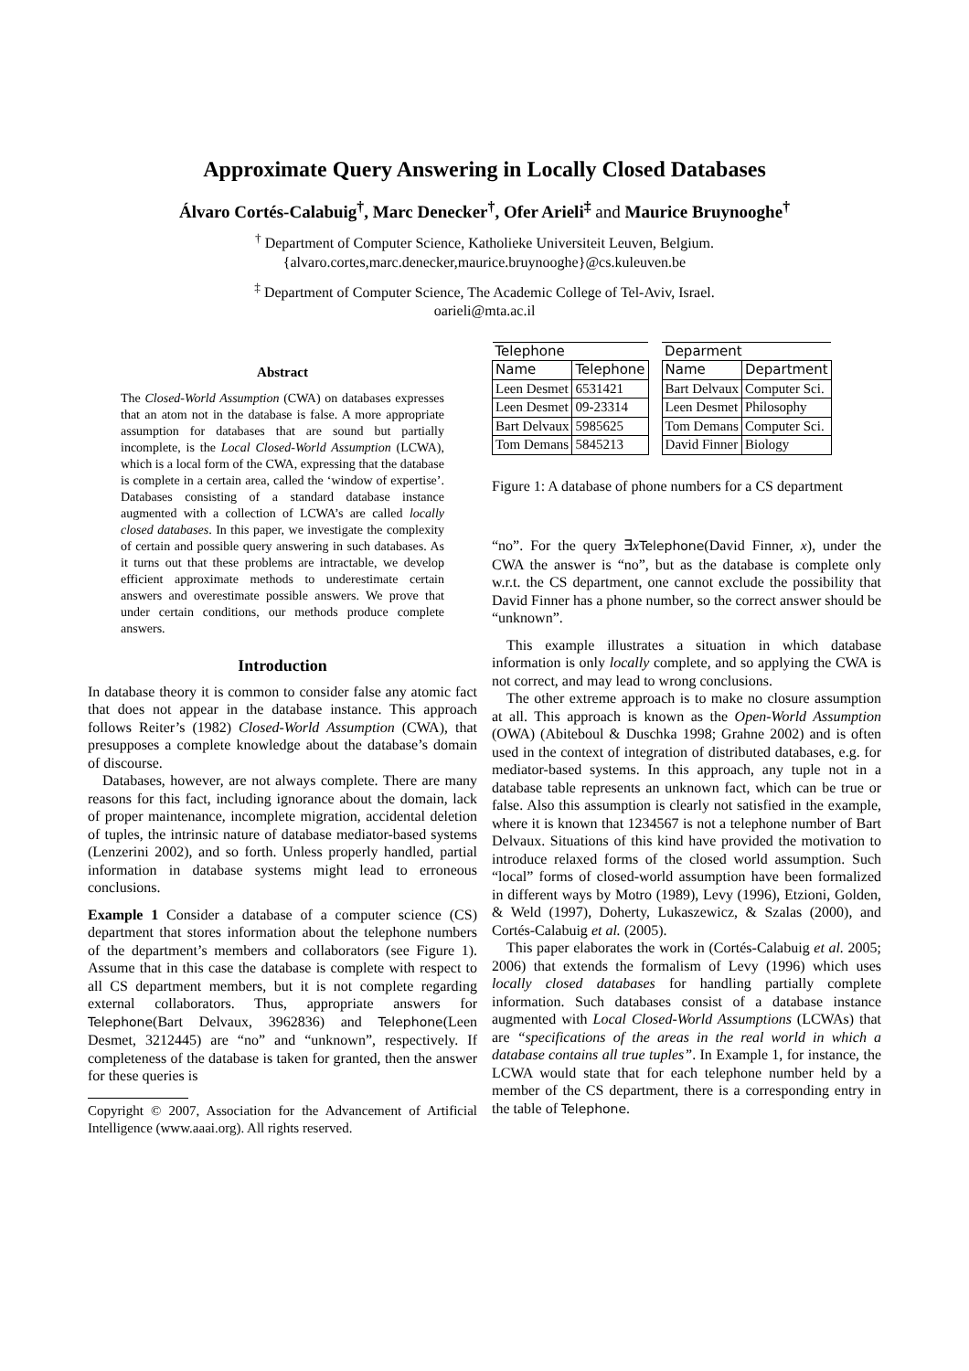Approximate Query Answering in Locally Closed Databases
Álvaro Cortés-Calabuig<sup>†</sup>, Marc Denecker<sup>†</sup>, Ofer Arieli<sup>‡</sup> and Maurice Bruynooghe<sup>†</sup>
<sup>†</sup> Department of Computer Science, Katholieke Universiteit Leuven, Belgium.
{alvaro.cortes,marc.denecker,maurice.bruynooghe}@cs.kuleuven.be
<sup>‡</sup> Department of Computer Science, The Academic College of Tel-Aviv, Israel.
oarieli@mta.ac.il
Abstract
The Closed-World Assumption (CWA) on databases expresses that an atom not in the database is false. A more appropriate assumption for databases that are sound but partially incomplete, is the Local Closed-World Assumption (LCWA), which is a local form of the CWA, expressing that the database is complete in a certain area, called the ‘window of expertise’. Databases consisting of a standard database instance augmented with a collection of LCWA’s are called locally closed databases. In this paper, we investigate the complexity of certain and possible query answering in such databases. As it turns out that these problems are intractable, we develop efficient approximate methods to underestimate certain answers and overestimate possible answers. We prove that under certain conditions, our methods produce complete answers.
Introduction
In database theory it is common to consider false any atomic fact that does not appear in the database instance. This approach follows Reiter’s (1982) Closed-World Assumption (CWA), that presupposes a complete knowledge about the database’s domain of discourse.
Databases, however, are not always complete. There are many reasons for this fact, including ignorance about the domain, lack of proper maintenance, incomplete migration, accidental deletion of tuples, the intrinsic nature of database mediator-based systems (Lenzerini 2002), and so forth. Unless properly handled, partial information in database systems might lead to erroneous conclusions.
Example 1 Consider a database of a computer science (CS) department that stores information about the telephone numbers of the department’s members and collaborators (see Figure 1). Assume that in this case the database is complete with respect to all CS department members, but it is not complete regarding external collaborators. Thus, appropriate answers for Telephone(Bart Delvaux, 3962836) and Telephone(Leen Desmet, 3212445) are “no” and “unknown”, respectively. If completeness of the database is taken for granted, then the answer for these queries is
Copyright © 2007, Association for the Advancement of Artificial Intelligence (www.aaai.org). All rights reserved.
| Telephone | |
| --- | --- |
| Name | Telephone |
| Leen Desmet | 6531421 |
| Leen Desmet | 09-23314 |
| Bart Delvaux | 5985625 |
| Tom Demans | 5845213 |
| Deparment | |
| --- | --- |
| Name | Department |
| Bart Delvaux | Computer Sci. |
| Leen Desmet | Philosophy |
| Tom Demans | Computer Sci. |
| David Finner | Biology |
Figure 1: A database of phone numbers for a CS department
“no”. For the query ∃xTelephone(David Finner, x), under the CWA the answer is “no”, but as the database is complete only w.r.t. the CS department, one cannot exclude the possibility that David Finner has a phone number, so the correct answer should be “unknown”.
This example illustrates a situation in which database information is only locally complete, and so applying the CWA is not correct, and may lead to wrong conclusions.
The other extreme approach is to make no closure assumption at all. This approach is known as the Open-World Assumption (OWA) (Abiteboul & Duschka 1998; Grahne 2002) and is often used in the context of integration of distributed databases, e.g. for mediator-based systems. In this approach, any tuple not in a database table represents an unknown fact, which can be true or false. Also this assumption is clearly not satisfied in the example, where it is known that 1234567 is not a telephone number of Bart Delvaux. Situations of this kind have provided the motivation to introduce relaxed forms of the closed world assumption. Such “local” forms of closed-world assumption have been formalized in different ways by Motro (1989), Levy (1996), Etzioni, Golden, & Weld (1997), Doherty, Lukaszewicz, & Szalas (2000), and Cortés-Calabuig et al. (2005).
This paper elaborates the work in (Cortés-Calabuig et al. 2005; 2006) that extends the formalism of Levy (1996) which uses locally closed databases for handling partially complete information. Such databases consist of a database instance augmented with Local Closed-World Assumptions (LCWAs) that are “specifications of the areas in the real world in which a database contains all true tuples”. In Example 1, for instance, the LCWA would state that for each telephone number held by a member of the CS department, there is a corresponding entry in the table of Telephone.